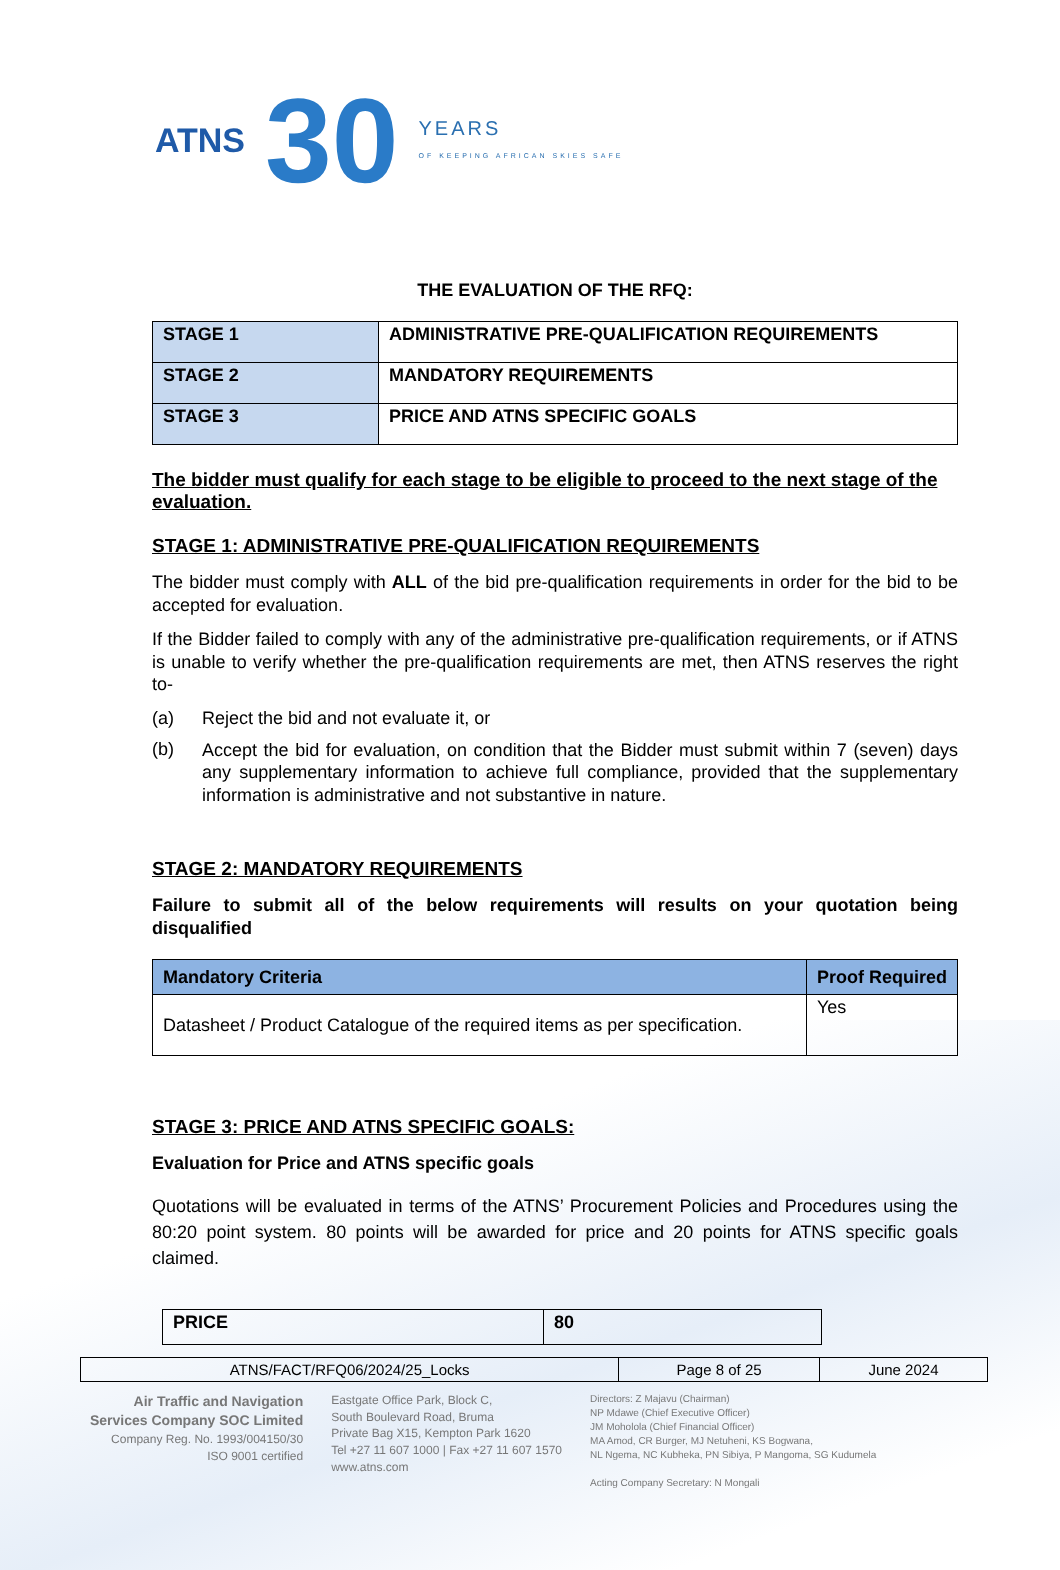ATNS 30 YEARS
OF KEEPING AFRICAN SKIES SAFE
THE EVALUATION OF THE RFQ:
| STAGE 1 | ADMINISTRATIVE PRE-QUALIFICATION REQUIREMENTS |
| STAGE 2 | MANDATORY REQUIREMENTS |
| STAGE 3 | PRICE AND ATNS SPECIFIC GOALS |
The bidder must qualify for each stage to be eligible to proceed to the next stage of the evaluation.
STAGE 1: ADMINISTRATIVE PRE-QUALIFICATION REQUIREMENTS
The bidder must comply with ALL of the bid pre-qualification requirements in order for the bid to be accepted for evaluation.
If the Bidder failed to comply with any of the administrative pre-qualification requirements, or if ATNS is unable to verify whether the pre-qualification requirements are met, then ATNS reserves the right to-
(a) Reject the bid and not evaluate it, or
(b)
Accept the bid for evaluation, on condition that the Bidder must submit within 7 (seven) days any supplementary information to achieve full compliance, provided that the supplementary information is administrative and not substantive in nature.
STAGE 2: MANDATORY REQUIREMENTS
Failure to submit all of the below requirements will results on your quotation being disqualified
| Mandatory Criteria | Proof Required |
| --- | --- |
| Datasheet / Product Catalogue of the required items as per specification. | Yes |
STAGE 3: PRICE AND ATNS SPECIFIC GOALS:
Evaluation for Price and ATNS specific goals
Quotations will be evaluated in terms of the ATNS’ Procurement Policies and Procedures using the 80:20 point system. 80 points will be awarded for price and 20 points for ATNS specific goals claimed.
| PRICE | 80 |
| ATNS/FACT/RFQ06/2024/25_Locks | Page 8 of 25 | June 2024 |
Air Traffic and Navigation
Services Company SOC Limited
Company Reg. No. 1993/004150/30
ISO 9001 certified
Eastgate Office Park, Block C,
South Boulevard Road, Bruma
Private Bag X15, Kempton Park 1620
Tel +27 11 607 1000 | Fax +27 11 607 1570
www.atns.com
Directors: Z Majavu (Chairman)
NP Mdawe (Chief Executive Officer)
JM Moholola (Chief Financial Officer)
MA Amod, CR Burger, MJ Netuheni, KS Bogwana,
NL Ngema, NC Kubheka, PN Sibiya, P Mangoma, SG Kudumela
Acting Company Secretary: N Mongali